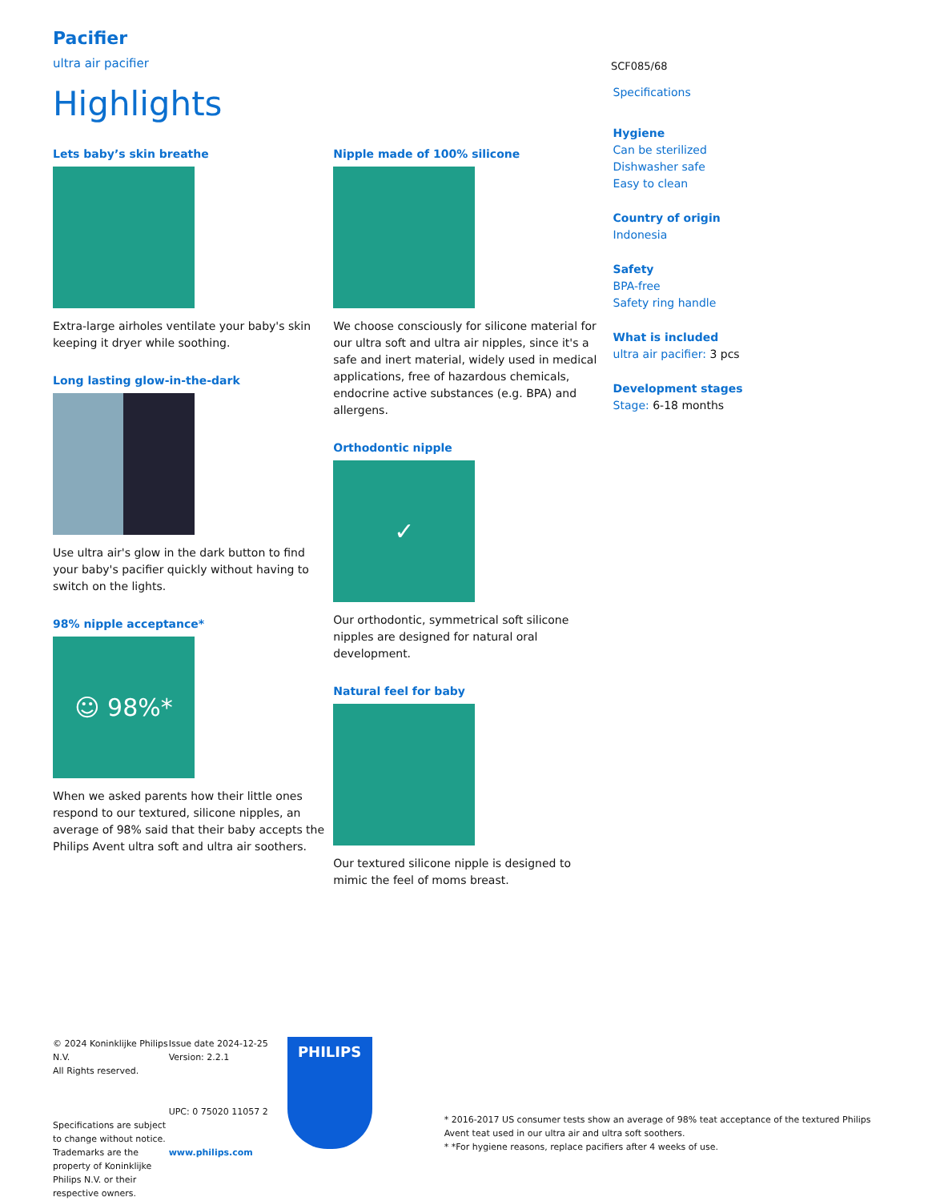Pacifier
ultra air pacifier
SCF085/68
Highlights
Lets baby’s skin breathe
Extra-large airholes ventilate your baby's skin keeping it dryer while soothing.
Long lasting glow-in-the-dark
Use ultra air's glow in the dark button to find your baby's pacifier quickly without having to switch on the lights.
98% nipple acceptance*
☺ 98%*
When we asked parents how their little ones respond to our textured, silicone nipples, an average of 98% said that their baby accepts the Philips Avent ultra soft and ultra air soothers.
Nipple made of 100% silicone
We choose consciously for silicone material for our ultra soft and ultra air nipples, since it's a safe and inert material, widely used in medical applications, free of hazardous chemicals, endocrine active substances (e.g. BPA) and allergens.
Orthodontic nipple
✓
Our orthodontic, symmetrical soft silicone nipples are designed for natural oral development.
Natural feel for baby
Our textured silicone nipple is designed to mimic the feel of moms breast.
Specifications
Hygiene
Can be sterilized
Dishwasher safe
Easy to clean
Country of origin
Indonesia
Safety
BPA-free
Safety ring handle
What is included
ultra air pacifier: 3 pcs
Development stages
Stage: 6-18 months
© 2024 Koninklijke Philips N.V.
All Rights reserved.
Specifications are subject to change without notice. Trademarks are the property of Koninklijke Philips N.V. or their respective owners.
Issue date 2024-12-25
Version: 2.2.1
UPC: 0 75020 11057 2
www.philips.com
PHILIPS
* 2016-2017 US consumer tests show an average of 98% teat acceptance of the textured Philips Avent teat used in our ultra air and ultra soft soothers.
* *For hygiene reasons, replace pacifiers after 4 weeks of use.